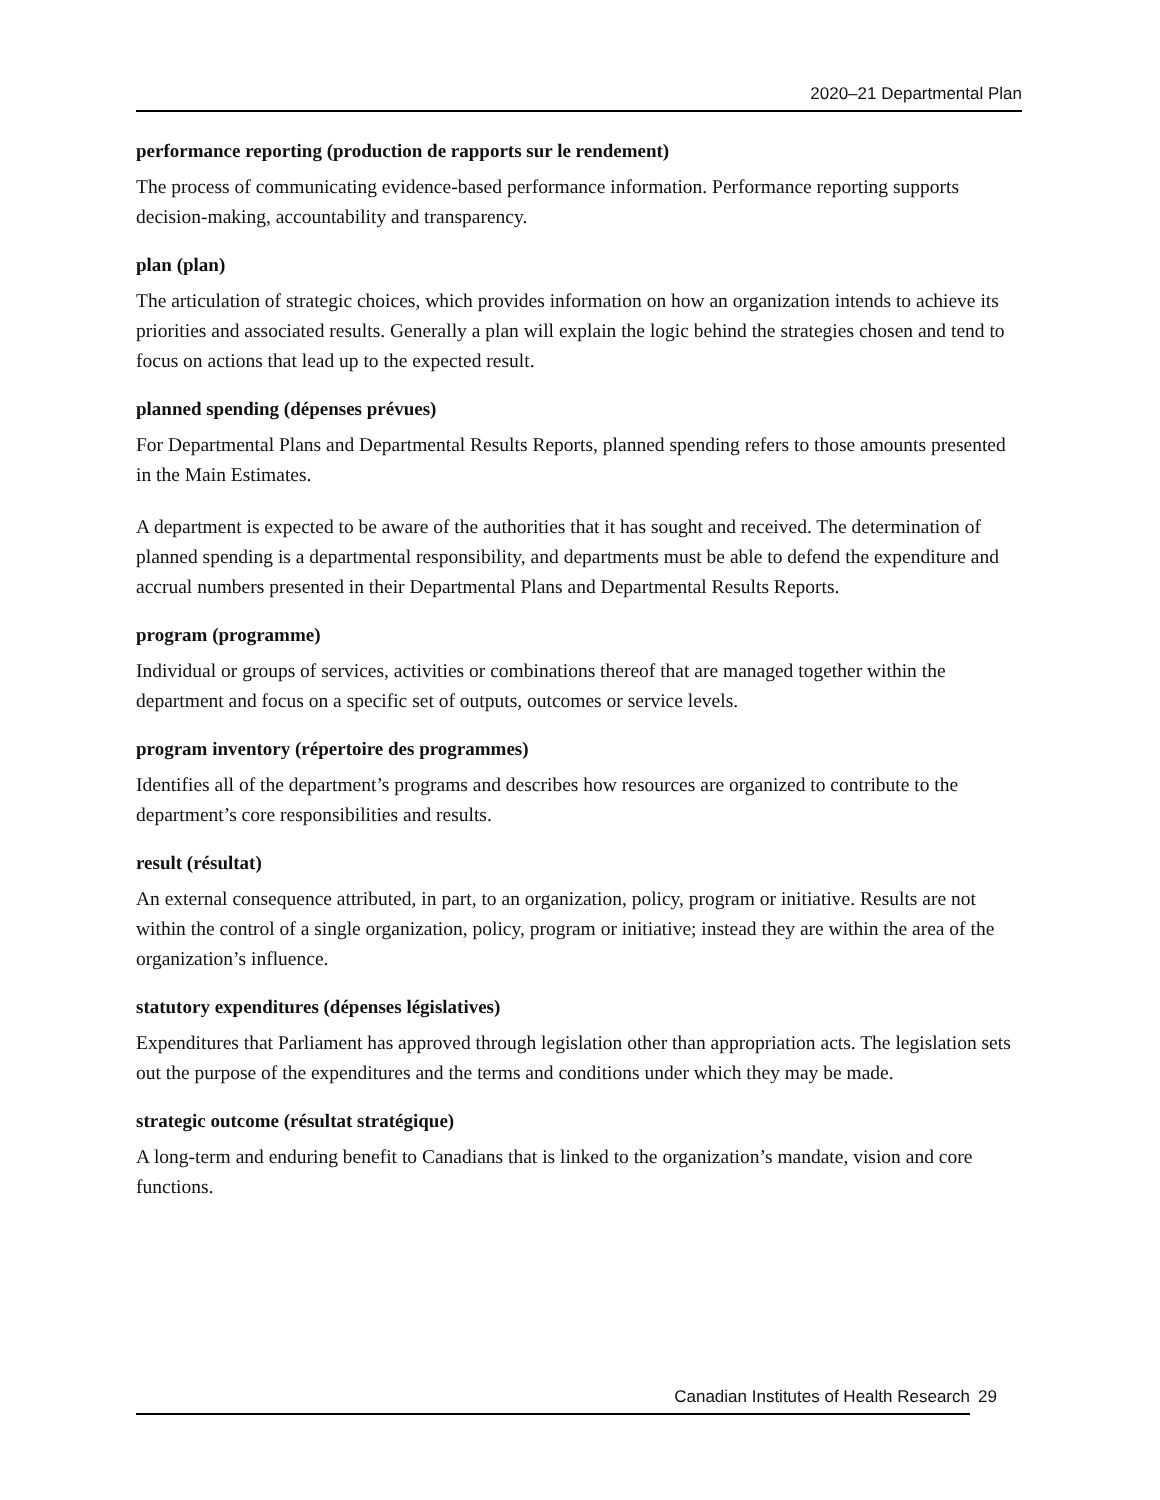2020–21 Departmental Plan
performance reporting (production de rapports sur le rendement)
The process of communicating evidence-based performance information. Performance reporting supports decision-making, accountability and transparency.
plan (plan)
The articulation of strategic choices, which provides information on how an organization intends to achieve its priorities and associated results. Generally a plan will explain the logic behind the strategies chosen and tend to focus on actions that lead up to the expected result.
planned spending (dépenses prévues)
For Departmental Plans and Departmental Results Reports, planned spending refers to those amounts presented in the Main Estimates.
A department is expected to be aware of the authorities that it has sought and received. The determination of planned spending is a departmental responsibility, and departments must be able to defend the expenditure and accrual numbers presented in their Departmental Plans and Departmental Results Reports.
program (programme)
Individual or groups of services, activities or combinations thereof that are managed together within the department and focus on a specific set of outputs, outcomes or service levels.
program inventory (répertoire des programmes)
Identifies all of the department’s programs and describes how resources are organized to contribute to the department’s core responsibilities and results.
result (résultat)
An external consequence attributed, in part, to an organization, policy, program or initiative. Results are not within the control of a single organization, policy, program or initiative; instead they are within the area of the organization’s influence.
statutory expenditures (dépenses législatives)
Expenditures that Parliament has approved through legislation other than appropriation acts. The legislation sets out the purpose of the expenditures and the terms and conditions under which they may be made.
strategic outcome (résultat stratégique)
A long-term and enduring benefit to Canadians that is linked to the organization’s mandate, vision and core functions.
Canadian Institutes of Health Research 29